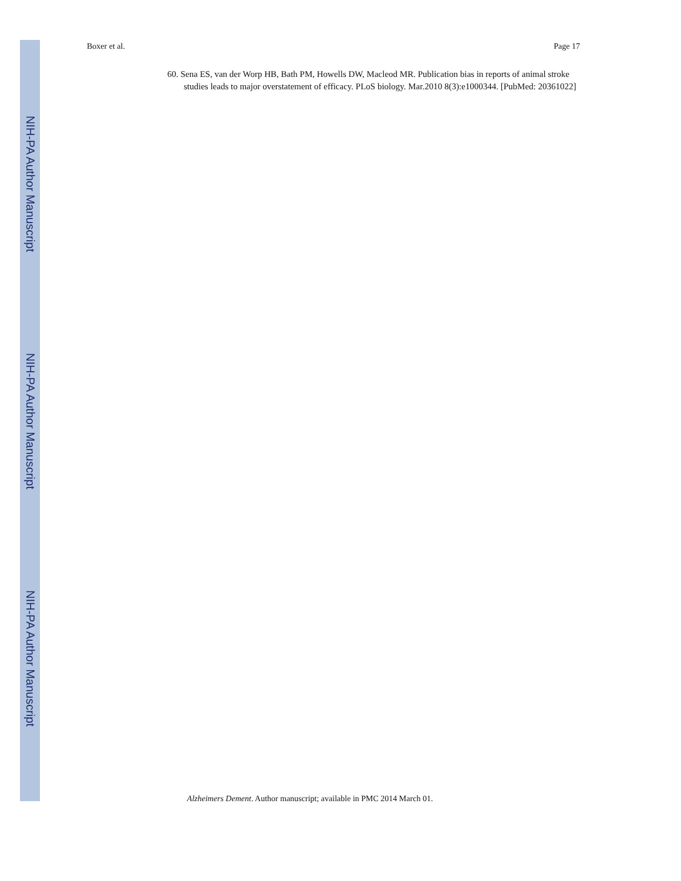Boxer et al. Page 17
NIH-PA Author Manuscript
60. Sena ES, van der Worp HB, Bath PM, Howells DW, Macleod MR. Publication bias in reports of animal stroke studies leads to major overstatement of efficacy. PLoS biology. Mar.2010 8(3):e1000344. [PubMed: 20361022]
NIH-PA Author Manuscript
NIH-PA Author Manuscript
Alzheimers Dement. Author manuscript; available in PMC 2014 March 01.